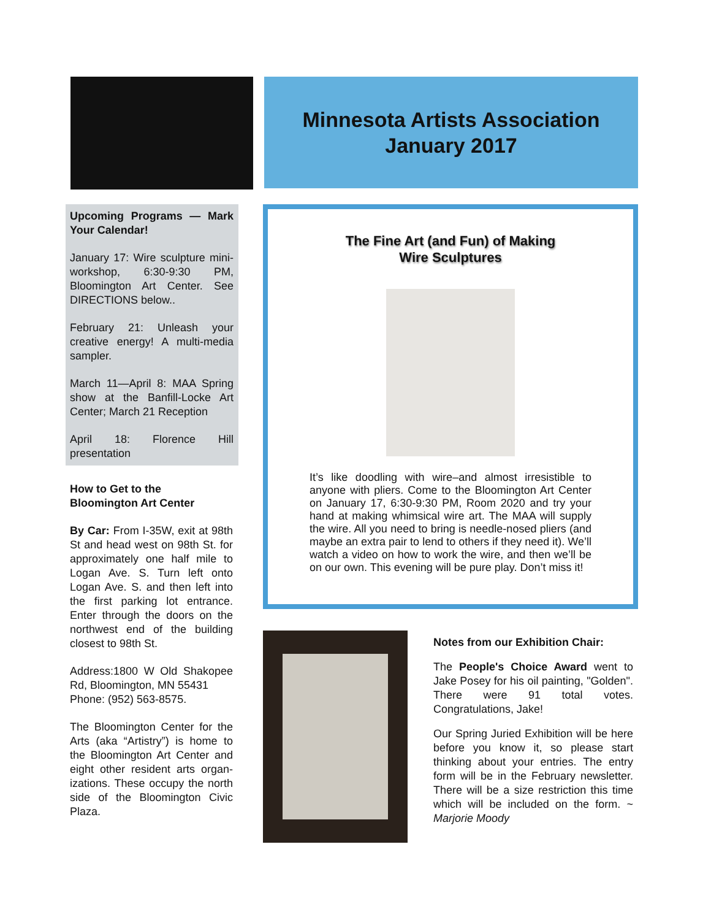Minnesota Artists Association
January 2017
Upcoming Programs — Mark Your Calendar!
January 17: Wire sculpture mini-workshop, 6:30-9:30 PM, Bloomington Art Center. See DIRECTIONS below..
February 21: Unleash your creative energy! A multi-media sampler.
March 11—April 8: MAA Spring show at the Banfill-Locke Art Center; March 21 Reception
April 18: Florence Hill presentation
How to Get to the
Bloomington Art Center
By Car: From I-35W, exit at 98th St and head west on 98th St. for approximately one half mile to Logan Ave. S. Turn left onto Logan Ave. S. and then left into the first parking lot entrance. Enter through the doors on the northwest end of the building closest to 98th St.
Address:1800 W Old Shakopee Rd, Bloomington, MN 55431
Phone: (952) 563-8575.
The Bloomington Center for the Arts (aka “Artistry”) is home to the Bloomington Art Center and eight other resident arts organ-izations. These occupy the north side of the Bloomington Civic Plaza.
The Fine Art (and Fun) of Making
Wire Sculptures
It’s like doodling with wire–and almost irresistible to anyone with pliers. Come to the Bloomington Art Center on January 17, 6:30-9:30 PM, Room 2020 and try your hand at making whimsical wire art. The MAA will supply the wire. All you need to bring is needle-nosed pliers (and maybe an extra pair to lend to others if they need it). We’ll watch a video on how to work the wire, and then we’ll be on our own. This evening will be pure play. Don’t miss it!
Notes from our Exhibition Chair:
The People's Choice Award went to Jake Posey for his oil painting, "Golden". There were 91 total votes. Congratulations, Jake!
Our Spring Juried Exhibition will be here before you know it, so please start thinking about your entries. The entry form will be in the February newsletter. There will be a size restriction this time which will be included on the form. ~ Marjorie Moody